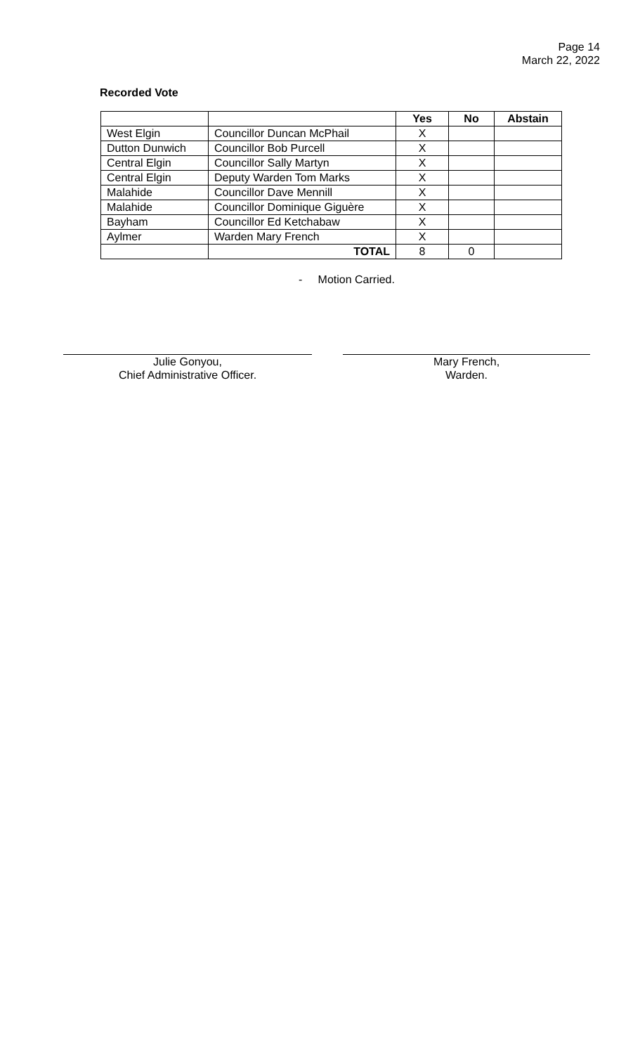Page 14
March 22, 2022
Recorded Vote
| | | Yes | No | Abstain |
| West Elgin | Councillor Duncan McPhail | X | | |
| Dutton Dunwich | Councillor Bob Purcell | X | | |
| Central Elgin | Councillor Sally Martyn | X | | |
| Central Elgin | Deputy Warden Tom Marks | X | | |
| Malahide | Councillor Dave Mennill | X | | |
| Malahide | Councillor Dominique Giguère | X | | |
| Bayham | Councillor Ed Ketchabaw | X | | |
| Aylmer | Warden Mary French | X | | |
| | TOTAL | 8 | 0 | |
- Motion Carried.
Julie Gonyou,
Chief Administrative Officer.
Mary French,
Warden.